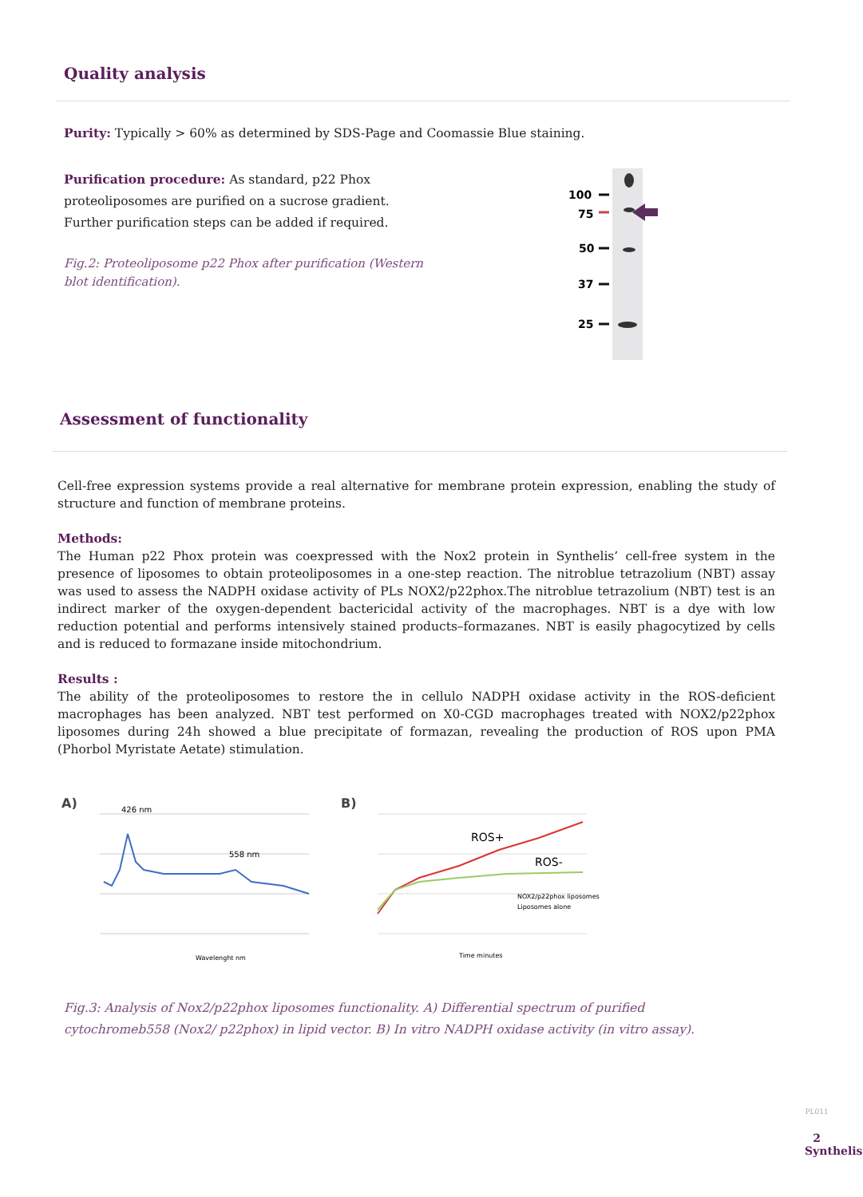Quality analysis
Purity: Typically > 60% as determined by SDS-Page and Coomassie Blue staining.
Purification procedure: As standard, p22 Phox proteoliposomes are purified on a sucrose gradient. Further purification steps can be added if required.
Fig.2: Proteoliposome p22 Phox after purification (Western blot identification).
100
75
50
37
25
Assessment of functionality
Cell-free expression systems provide a real alternative for membrane protein expression, enabling the study of structure and function of membrane proteins.
Methods:
The Human p22 Phox protein was coexpressed with the Nox2 protein in Synthelis’ cell-free system in the presence of liposomes to obtain proteoliposomes in a one-step reaction. The nitroblue tetrazolium (NBT) assay was used to assess the NADPH oxidase activity of PLs NOX2/p22phox.The nitroblue tetrazolium (NBT) test is an indirect marker of the oxygen-dependent bactericidal activity of the macrophages. NBT is a dye with low reduction potential and performs intensively stained products–formazanes. NBT is easily phagocytized by cells and is reduced to formazane inside mitochondrium.
Results :
The ability of the proteoliposomes to restore the in cellulo NADPH oxidase activity in the ROS-deficient macrophages has been analyzed. NBT test performed on X0-CGD macrophages treated with NOX2/p22phox liposomes during 24h showed a blue precipitate of formazan, revealing the production of ROS upon PMA (Phorbol Myristate Aetate) stimulation.
A)
426 nm
558 nm
Wavelenght nm
B)
ROS+
ROS-
NOX2/p22phox liposomes
Liposomes alone
Time minutes
Fig.3: Analysis of Nox2/p22phox liposomes functionality. A) Differential spectrum of purified cytochromeb558 (Nox2/ p22phox) in lipid vector. B) In vitro NADPH oxidase activity (in vitro assay).
PL011
2
Synthelis